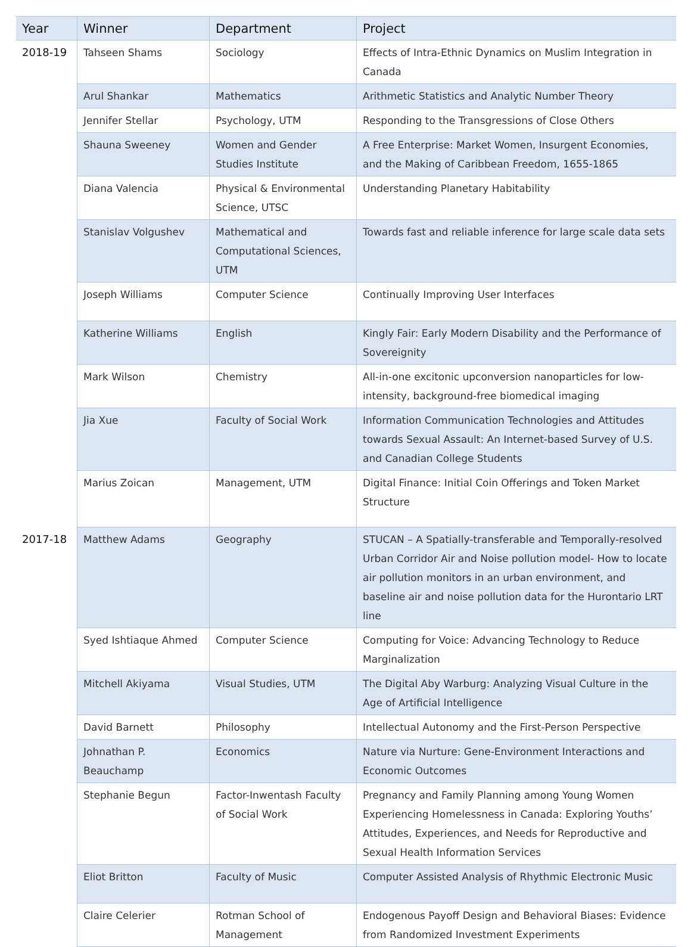| Year | Winner | Department | Project |
| --- | --- | --- | --- |
| 2018-19 | Tahseen Shams | Sociology | Effects of Intra-Ethnic Dynamics on Muslim Integration in Canada |
| | Arul Shankar | Mathematics | Arithmetic Statistics and Analytic Number Theory |
| | Jennifer Stellar | Psychology, UTM | Responding to the Transgressions of Close Others |
| | Shauna Sweeney | Women and Gender Studies Institute | A Free Enterprise: Market Women, Insurgent Economies, and the Making of Caribbean Freedom, 1655-1865 |
| | Diana Valencia | Physical & Environmental Science, UTSC | Understanding Planetary Habitability |
| | Stanislav Volgushev | Mathematical and Computational Sciences, UTM | Towards fast and reliable inference for large scale data sets |
| | Joseph Williams | Computer Science | Continually Improving User Interfaces |
| | Katherine Williams | English | Kingly Fair: Early Modern Disability and the Performance of Sovereignity |
| | Mark Wilson | Chemistry | All-in-one excitonic upconversion nanoparticles for low-intensity, background-free biomedical imaging |
| | Jia Xue | Faculty of Social Work | Information Communication Technologies and Attitudes towards Sexual Assault: An Internet-based Survey of U.S. and Canadian College Students |
| | Marius Zoican | Management, UTM | Digital Finance: Initial Coin Offerings and Token Market Structure |
| 2017-18 | Matthew Adams | Geography | STUCAN – A Spatially-transferable and Temporally-resolved Urban Corridor Air and Noise pollution model- How to locate air pollution monitors in an urban environment, and baseline air and noise pollution data for the Hurontario LRT line |
| | Syed Ishtiaque Ahmed | Computer Science | Computing for Voice: Advancing Technology to Reduce Marginalization |
| | Mitchell Akiyama | Visual Studies, UTM | The Digital Aby Warburg: Analyzing Visual Culture in the Age of Artificial Intelligence |
| | David Barnett | Philosophy | Intellectual Autonomy and the First-Person Perspective |
| | Johnathan P. Beauchamp | Economics | Nature via Nurture: Gene-Environment Interactions and Economic Outcomes |
| | Stephanie Begun | Factor-Inwentash Faculty of Social Work | Pregnancy and Family Planning among Young Women Experiencing Homelessness in Canada: Exploring Youths’ Attitudes, Experiences, and Needs for Reproductive and Sexual Health Information Services |
| | Eliot Britton | Faculty of Music | Computer Assisted Analysis of Rhythmic Electronic Music |
| | Claire Celerier | Rotman School of Management | Endogenous Payoff Design and Behavioral Biases: Evidence from Randomized Investment Experiments |